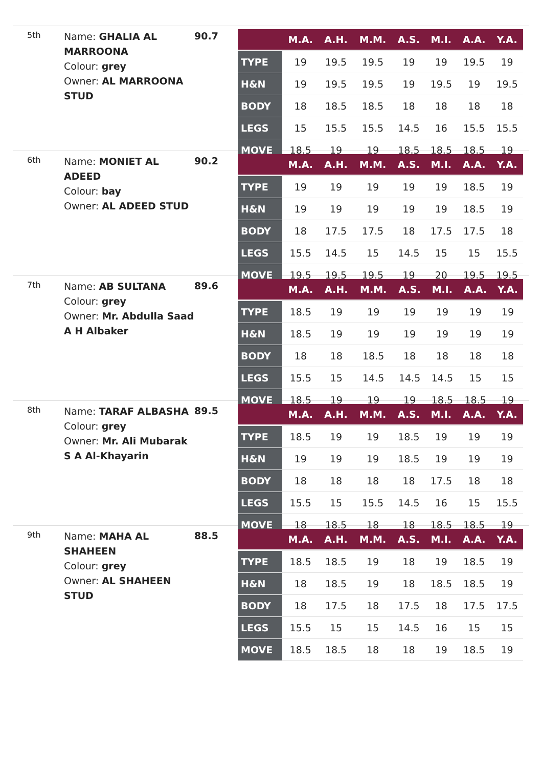5th
Name: GHALIA AL MARROONA
Colour: grey
Owner: AL MARROONA STUD
90.7
| | M.A. | A.H. | M.M. | A.S. | M.I. | A.A. | Y.A. |
| --- | --- | --- | --- | --- | --- | --- | --- |
| TYPE | 19 | 19.5 | 19.5 | 19 | 19 | 19.5 | 19 |
| H&N | 19 | 19.5 | 19.5 | 19 | 19.5 | 19 | 19.5 |
| BODY | 18 | 18.5 | 18.5 | 18 | 18 | 18 | 18 |
| LEGS | 15 | 15.5 | 15.5 | 14.5 | 16 | 15.5 | 15.5 |
| MOVE | 18.5 | 19 | 19 | 18.5 | 18.5 | 18.5 | 19 |
6th
Name: MONIET AL ADEED
Colour: bay
Owner: AL ADEED STUD
90.2
| | M.A. | A.H. | M.M. | A.S. | M.I. | A.A. | Y.A. |
| --- | --- | --- | --- | --- | --- | --- | --- |
| TYPE | 19 | 19 | 19 | 19 | 19 | 18.5 | 19 |
| H&N | 19 | 19 | 19 | 19 | 19 | 18.5 | 19 |
| BODY | 18 | 17.5 | 17.5 | 18 | 17.5 | 17.5 | 18 |
| LEGS | 15.5 | 14.5 | 15 | 14.5 | 15 | 15 | 15.5 |
| MOVE | 19.5 | 19.5 | 19.5 | 19 | 20 | 19.5 | 19.5 |
7th
Name: AB SULTANA
Colour: grey
Owner: Mr. Abdulla Saad A H Albaker
89.6
| | M.A. | A.H. | M.M. | A.S. | M.I. | A.A. | Y.A. |
| --- | --- | --- | --- | --- | --- | --- | --- |
| TYPE | 18.5 | 19 | 19 | 19 | 19 | 19 | 19 |
| H&N | 18.5 | 19 | 19 | 19 | 19 | 19 | 19 |
| BODY | 18 | 18 | 18.5 | 18 | 18 | 18 | 18 |
| LEGS | 15.5 | 15 | 14.5 | 14.5 | 14.5 | 15 | 15 |
| MOVE | 18.5 | 19 | 19 | 19 | 18.5 | 18.5 | 19 |
8th
Name: TARAF ALBASHA
Colour: grey
Owner: Mr. Ali Mubarak S A Al-Khayarin
89.5
| | M.A. | A.H. | M.M. | A.S. | M.I. | A.A. | Y.A. |
| --- | --- | --- | --- | --- | --- | --- | --- |
| TYPE | 18.5 | 19 | 19 | 18.5 | 19 | 19 | 19 |
| H&N | 19 | 19 | 19 | 18.5 | 19 | 19 | 19 |
| BODY | 18 | 18 | 18 | 18 | 17.5 | 18 | 18 |
| LEGS | 15.5 | 15 | 15.5 | 14.5 | 16 | 15 | 15.5 |
| MOVE | 18 | 18.5 | 18 | 18 | 18.5 | 18.5 | 19 |
9th
Name: MAHA AL SHAHEEN
Colour: grey
Owner: AL SHAHEEN STUD
88.5
| | M.A. | A.H. | M.M. | A.S. | M.I. | A.A. | Y.A. |
| --- | --- | --- | --- | --- | --- | --- | --- |
| TYPE | 18.5 | 18.5 | 19 | 18 | 19 | 18.5 | 19 |
| H&N | 18 | 18.5 | 19 | 18 | 18.5 | 18.5 | 19 |
| BODY | 18 | 17.5 | 18 | 17.5 | 18 | 17.5 | 17.5 |
| LEGS | 15.5 | 15 | 15 | 14.5 | 16 | 15 | 15 |
| MOVE | 18.5 | 18.5 | 18 | 18 | 19 | 18.5 | 19 |